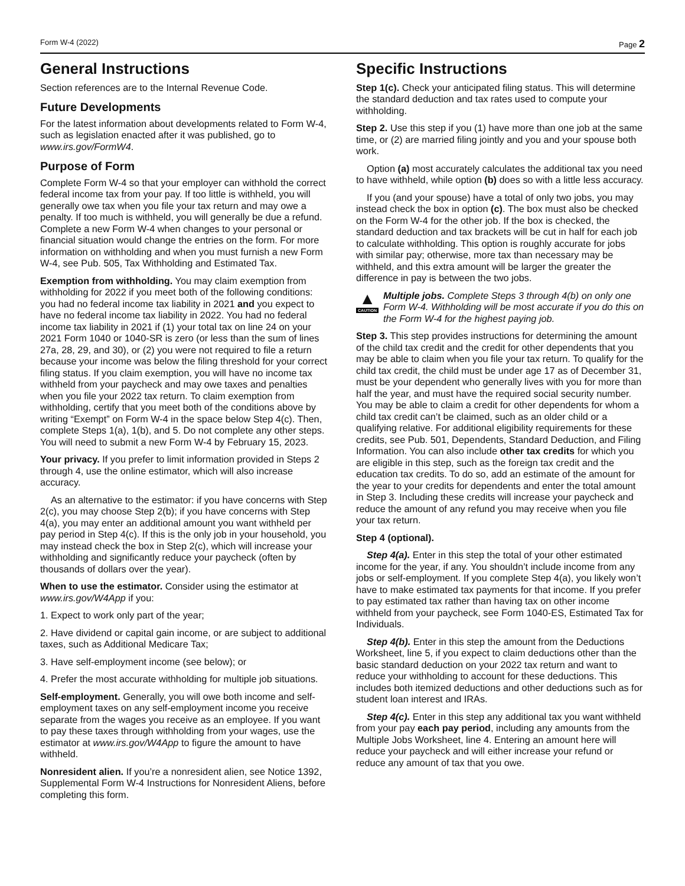Form W-4 (2022) Page 2
General Instructions
Section references are to the Internal Revenue Code.
Future Developments
For the latest information about developments related to Form W-4, such as legislation enacted after it was published, go to www.irs.gov/FormW4.
Purpose of Form
Complete Form W-4 so that your employer can withhold the correct federal income tax from your pay. If too little is withheld, you will generally owe tax when you file your tax return and may owe a penalty. If too much is withheld, you will generally be due a refund. Complete a new Form W-4 when changes to your personal or financial situation would change the entries on the form. For more information on withholding and when you must furnish a new Form W-4, see Pub. 505, Tax Withholding and Estimated Tax.
Exemption from withholding. You may claim exemption from withholding for 2022 if you meet both of the following conditions: you had no federal income tax liability in 2021 and you expect to have no federal income tax liability in 2022. You had no federal income tax liability in 2021 if (1) your total tax on line 24 on your 2021 Form 1040 or 1040-SR is zero (or less than the sum of lines 27a, 28, 29, and 30), or (2) you were not required to file a return because your income was below the filing threshold for your correct filing status. If you claim exemption, you will have no income tax withheld from your paycheck and may owe taxes and penalties when you file your 2022 tax return. To claim exemption from withholding, certify that you meet both of the conditions above by writing “Exempt” on Form W-4 in the space below Step 4(c). Then, complete Steps 1(a), 1(b), and 5. Do not complete any other steps. You will need to submit a new Form W-4 by February 15, 2023.
Your privacy. If you prefer to limit information provided in Steps 2 through 4, use the online estimator, which will also increase accuracy.
As an alternative to the estimator: if you have concerns with Step 2(c), you may choose Step 2(b); if you have concerns with Step 4(a), you may enter an additional amount you want withheld per pay period in Step 4(c). If this is the only job in your household, you may instead check the box in Step 2(c), which will increase your withholding and significantly reduce your paycheck (often by thousands of dollars over the year).
When to use the estimator. Consider using the estimator at www.irs.gov/W4App if you:
1. Expect to work only part of the year;
2. Have dividend or capital gain income, or are subject to additional taxes, such as Additional Medicare Tax;
3. Have self-employment income (see below); or
4. Prefer the most accurate withholding for multiple job situations.
Self-employment. Generally, you will owe both income and self-employment taxes on any self-employment income you receive separate from the wages you receive as an employee. If you want to pay these taxes through withholding from your wages, use the estimator at www.irs.gov/W4App to figure the amount to have withheld.
Nonresident alien. If you’re a nonresident alien, see Notice 1392, Supplemental Form W-4 Instructions for Nonresident Aliens, before completing this form.
Specific Instructions
Step 1(c). Check your anticipated filing status. This will determine the standard deduction and tax rates used to compute your withholding.
Step 2. Use this step if you (1) have more than one job at the same time, or (2) are married filing jointly and you and your spouse both work.
Option (a) most accurately calculates the additional tax you need to have withheld, while option (b) does so with a little less accuracy.
If you (and your spouse) have a total of only two jobs, you may instead check the box in option (c). The box must also be checked on the Form W-4 for the other job. If the box is checked, the standard deduction and tax brackets will be cut in half for each job to calculate withholding. This option is roughly accurate for jobs with similar pay; otherwise, more tax than necessary may be withheld, and this extra amount will be larger the greater the difference in pay is between the two jobs.
▲
CAUTION
Multiple jobs. Complete Steps 3 through 4(b) on only one Form W-4. Withholding will be most accurate if you do this on the Form W-4 for the highest paying job.
Step 3. This step provides instructions for determining the amount of the child tax credit and the credit for other dependents that you may be able to claim when you file your tax return. To qualify for the child tax credit, the child must be under age 17 as of December 31, must be your dependent who generally lives with you for more than half the year, and must have the required social security number. You may be able to claim a credit for other dependents for whom a child tax credit can’t be claimed, such as an older child or a qualifying relative. For additional eligibility requirements for these credits, see Pub. 501, Dependents, Standard Deduction, and Filing Information. You can also include other tax credits for which you are eligible in this step, such as the foreign tax credit and the education tax credits. To do so, add an estimate of the amount for the year to your credits for dependents and enter the total amount in Step 3. Including these credits will increase your paycheck and reduce the amount of any refund you may receive when you file your tax return.
Step 4 (optional).
Step 4(a). Enter in this step the total of your other estimated income for the year, if any. You shouldn’t include income from any jobs or self-employment. If you complete Step 4(a), you likely won’t have to make estimated tax payments for that income. If you prefer to pay estimated tax rather than having tax on other income withheld from your paycheck, see Form 1040-ES, Estimated Tax for Individuals.
Step 4(b). Enter in this step the amount from the Deductions Worksheet, line 5, if you expect to claim deductions other than the basic standard deduction on your 2022 tax return and want to reduce your withholding to account for these deductions. This includes both itemized deductions and other deductions such as for student loan interest and IRAs.
Step 4(c). Enter in this step any additional tax you want withheld from your pay each pay period, including any amounts from the Multiple Jobs Worksheet, line 4. Entering an amount here will reduce your paycheck and will either increase your refund or reduce any amount of tax that you owe.